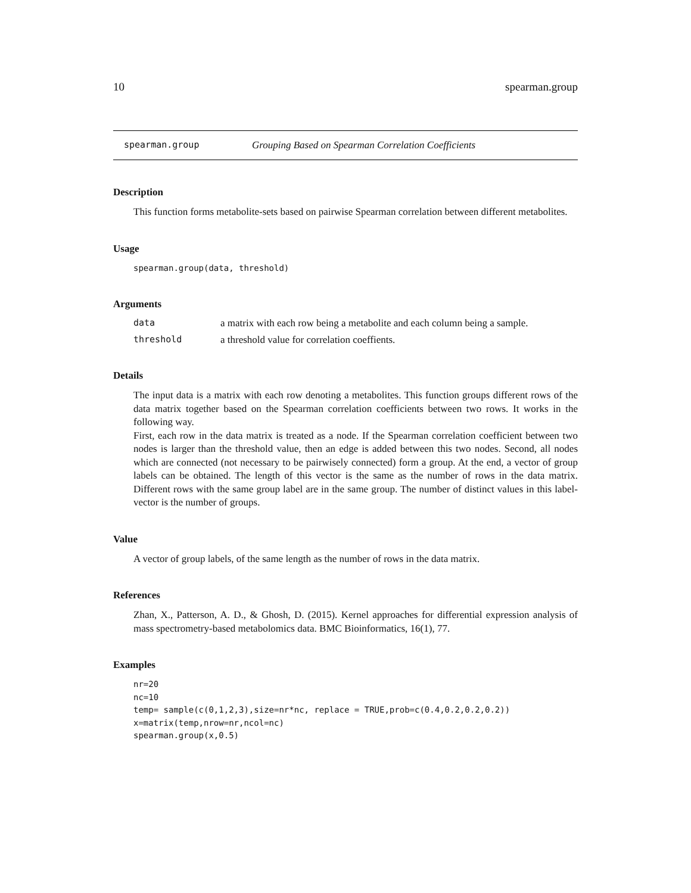10 spearman.group
spearman.group Grouping Based on Spearman Correlation Coefficients
Description
This function forms metabolite-sets based on pairwise Spearman correlation between different metabolites.
Usage
spearman.group(data, threshold)
Arguments
data a matrix with each row being a metabolite and each column being a sample.
threshold a threshold value for correlation coeffients.
Details
The input data is a matrix with each row denoting a metabolites. This function groups different rows of the data matrix together based on the Spearman correlation coefficients between two rows. It works in the following way.
First, each row in the data matrix is treated as a node. If the Spearman correlation coefficient between two nodes is larger than the threshold value, then an edge is added between this two nodes. Second, all nodes which are connected (not necessary to be pairwisely connected) form a group. At the end, a vector of group labels can be obtained. The length of this vector is the same as the number of rows in the data matrix. Different rows with the same group label are in the same group. The number of distinct values in this label-vector is the number of groups.
Value
A vector of group labels, of the same length as the number of rows in the data matrix.
References
Zhan, X., Patterson, A. D., & Ghosh, D. (2015). Kernel approaches for differential expression analysis of mass spectrometry-based metabolomics data. BMC Bioinformatics, 16(1), 77.
Examples
nr=20
nc=10
temp= sample(c(0,1,2,3),size=nr*nc, replace = TRUE,prob=c(0.4,0.2,0.2,0.2))
x=matrix(temp,nrow=nr,ncol=nc)
spearman.group(x,0.5)